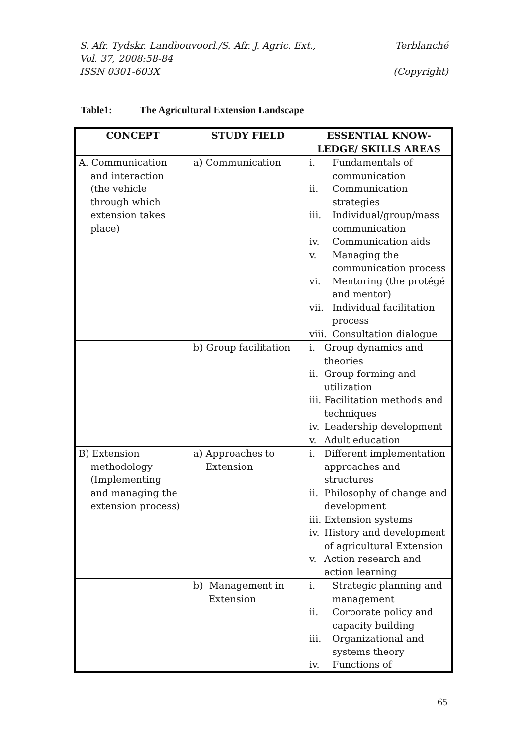Terblanché S. Afr. Tydskr. Landbouvoorl./S. Afr. J. Agric. Ext.,
Vol. 37, 2008:58-84
(Copyright) ISSN 0301-603X
Table1: The Agricultural Extension Landscape
| CONCEPT | STUDY FIELD | ESSENTIAL KNOW- LEDGE/ SKILLS AREAS |
| --- | --- | --- |
| A. Communication and interaction (the vehicle through which extension takes place) | a) Communication | i. Fundamentals of communication ii. Communication strategies iii. Individual/group/mass communication iv. Communication aids v. Managing the communication process vi. Mentoring (the protégé and mentor) vii. Individual facilitation process viii. Consultation dialogue |
| | b) Group facilitation | i. Group dynamics and theories ii. Group forming and utilization iii. Facilitation methods and techniques iv. Leadership development v. Adult education |
| B) Extension methodology (Implementing and managing the extension process) | a) Approaches to Extension | i. Different implementation approaches and structures ii. Philosophy of change and development iii. Extension systems iv. History and development of agricultural Extension v. Action research and action learning |
| | b) Management in Extension | i. Strategic planning and management ii. Corporate policy and capacity building iii. Organizational and systems theory iv. Functions of |
65